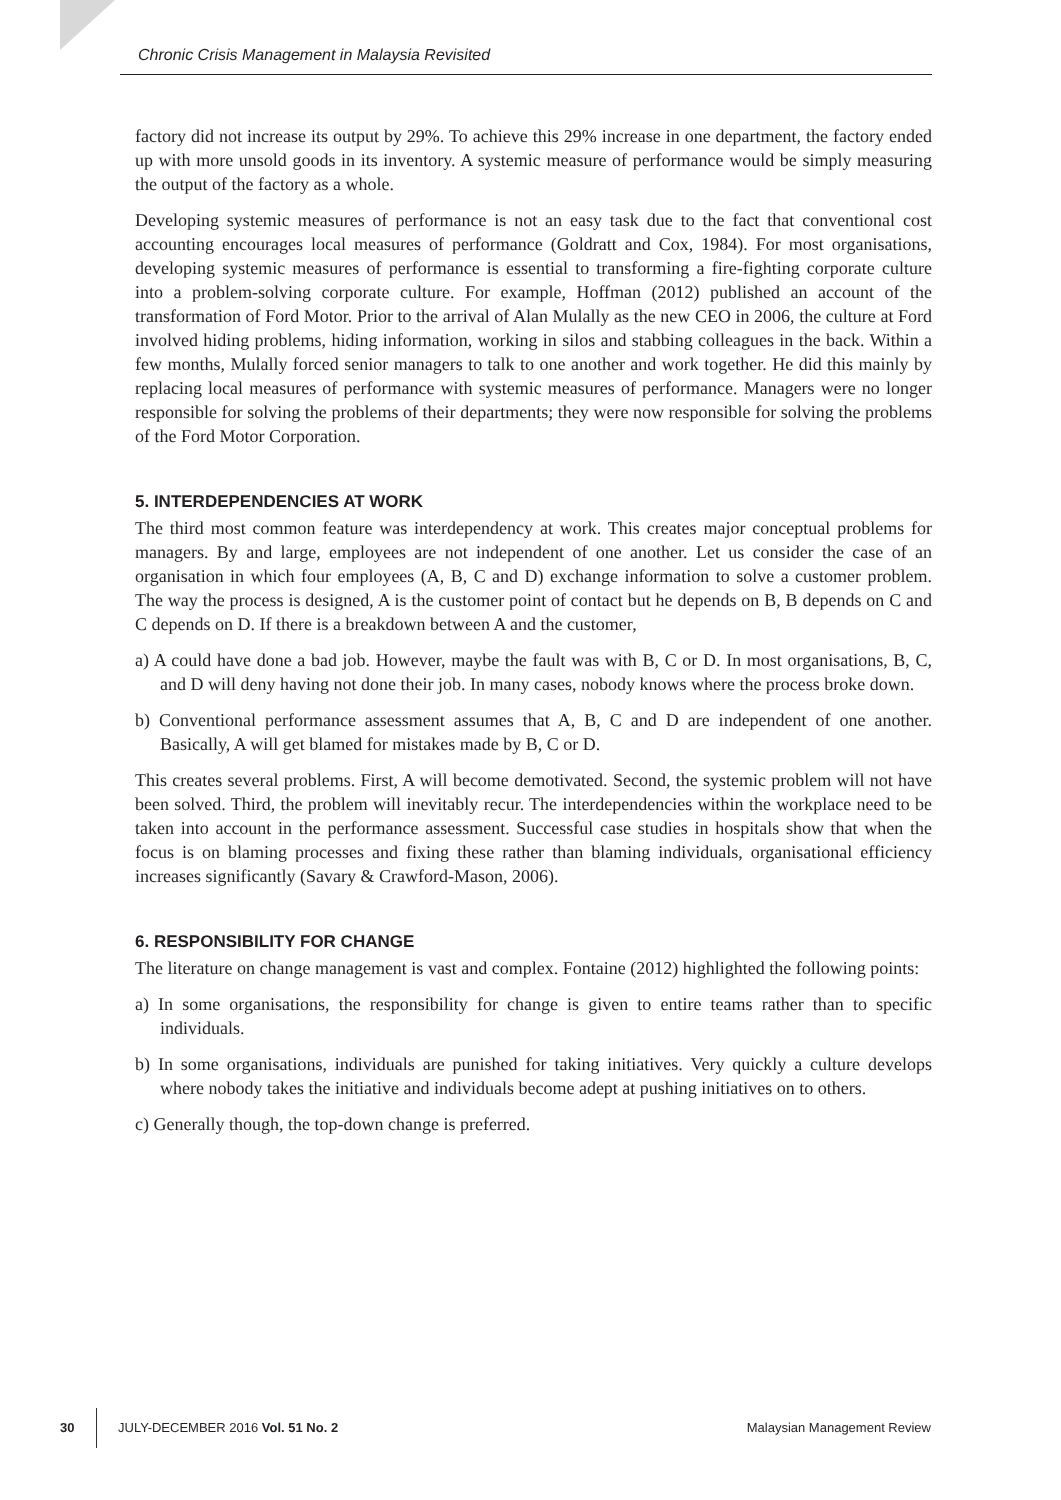Chronic Crisis Management in Malaysia Revisited
factory did not increase its output by 29%. To achieve this 29% increase in one department, the factory ended up with more unsold goods in its inventory. A systemic measure of performance would be simply measuring the output of the factory as a whole.
Developing systemic measures of performance is not an easy task due to the fact that conventional cost accounting encourages local measures of performance (Goldratt and Cox, 1984). For most organisations, developing systemic measures of performance is essential to transforming a fire-fighting corporate culture into a problem-solving corporate culture. For example, Hoffman (2012) published an account of the transformation of Ford Motor. Prior to the arrival of Alan Mulally as the new CEO in 2006, the culture at Ford involved hiding problems, hiding information, working in silos and stabbing colleagues in the back. Within a few months, Mulally forced senior managers to talk to one another and work together. He did this mainly by replacing local measures of performance with systemic measures of performance. Managers were no longer responsible for solving the problems of their departments; they were now responsible for solving the problems of the Ford Motor Corporation.
5. INTERDEPENDENCIES AT WORK
The third most common feature was interdependency at work. This creates major conceptual problems for managers. By and large, employees are not independent of one another. Let us consider the case of an organisation in which four employees (A, B, C and D) exchange information to solve a customer problem. The way the process is designed, A is the customer point of contact but he depends on B, B depends on C and C depends on D. If there is a breakdown between A and the customer,
a) A could have done a bad job. However, maybe the fault was with B, C or D. In most organisations, B, C, and D will deny having not done their job. In many cases, nobody knows where the process broke down.
b) Conventional performance assessment assumes that A, B, C and D are independent of one another. Basically, A will get blamed for mistakes made by B, C or D.
This creates several problems. First, A will become demotivated. Second, the systemic problem will not have been solved. Third, the problem will inevitably recur. The interdependencies within the workplace need to be taken into account in the performance assessment. Successful case studies in hospitals show that when the focus is on blaming processes and fixing these rather than blaming individuals, organisational efficiency increases significantly (Savary & Crawford-Mason, 2006).
6. RESPONSIBILITY FOR CHANGE
The literature on change management is vast and complex. Fontaine (2012) highlighted the following points:
a) In some organisations, the responsibility for change is given to entire teams rather than to specific individuals.
b) In some organisations, individuals are punished for taking initiatives. Very quickly a culture develops where nobody takes the initiative and individuals become adept at pushing initiatives on to others.
c) Generally though, the top-down change is preferred.
30 JULY-DECEMBER 2016 Vol. 51 No. 2 Malaysian Management Review